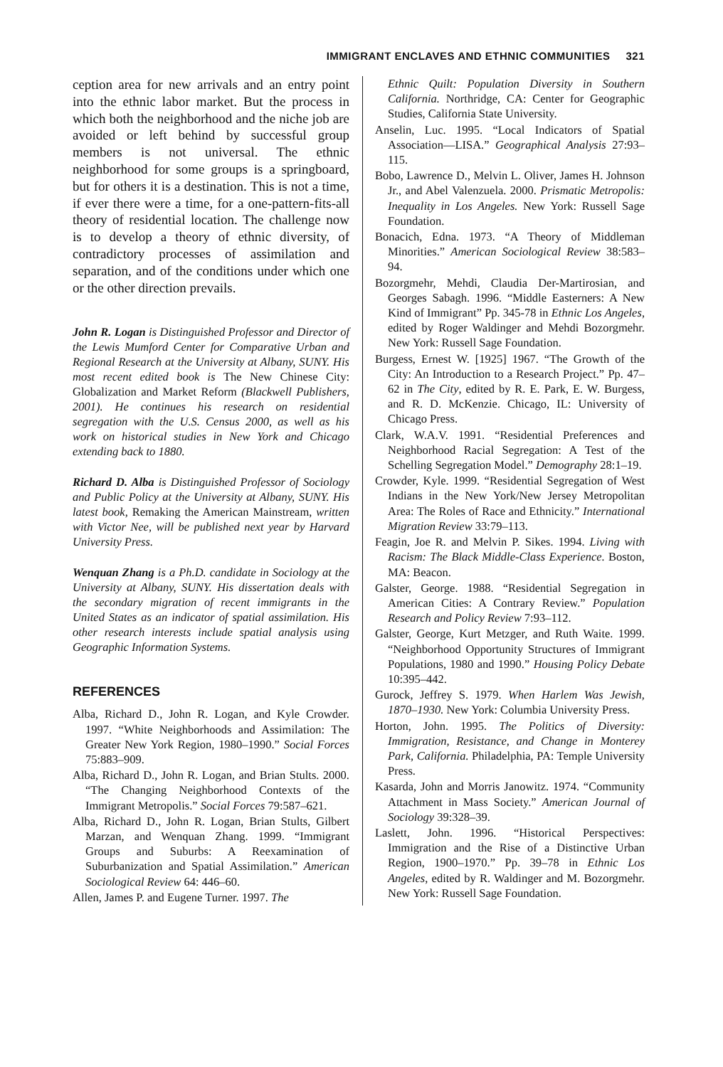IMMIGRANT ENCLAVES AND ETHNIC COMMUNITIES 321
ception area for new arrivals and an entry point into the ethnic labor market. But the process in which both the neighborhood and the niche job are avoided or left behind by successful group members is not universal. The ethnic neighborhood for some groups is a springboard, but for others it is a destination. This is not a time, if ever there were a time, for a one-pattern-fits-all theory of residential location. The challenge now is to develop a theory of ethnic diversity, of contradictory processes of assimilation and separation, and of the conditions under which one or the other direction prevails.
John R. Logan is Distinguished Professor and Director of the Lewis Mumford Center for Comparative Urban and Regional Research at the University at Albany, SUNY. His most recent edited book is The New Chinese City: Globalization and Market Reform (Blackwell Publishers, 2001). He continues his research on residential segregation with the U.S. Census 2000, as well as his work on historical studies in New York and Chicago extending back to 1880.
Richard D. Alba is Distinguished Professor of Sociology and Public Policy at the University at Albany, SUNY. His latest book, Remaking the American Mainstream, written with Victor Nee, will be published next year by Harvard University Press.
Wenquan Zhang is a Ph.D. candidate in Sociology at the University at Albany, SUNY. His dissertation deals with the secondary migration of recent immigrants in the United States as an indicator of spatial assimilation. His other research interests include spatial analysis using Geographic Information Systems.
REFERENCES
Alba, Richard D., John R. Logan, and Kyle Crowder. 1997. “White Neighborhoods and Assimilation: The Greater New York Region, 1980–1990.” Social Forces 75:883–909.
Alba, Richard D., John R. Logan, and Brian Stults. 2000. “The Changing Neighborhood Contexts of the Immigrant Metropolis.” Social Forces 79:587–621.
Alba, Richard D., John R. Logan, Brian Stults, Gilbert Marzan, and Wenquan Zhang. 1999. “Immigrant Groups and Suburbs: A Reexamination of Suburbanization and Spatial Assimilation.” American Sociological Review 64: 446–60.
Allen, James P. and Eugene Turner. 1997. The
Ethnic Quilt: Population Diversity in Southern California. Northridge, CA: Center for Geographic Studies, California State University.
Anselin, Luc. 1995. “Local Indicators of Spatial Association—LISA.” Geographical Analysis 27:93–115.
Bobo, Lawrence D., Melvin L. Oliver, James H. Johnson Jr., and Abel Valenzuela. 2000. Prismatic Metropolis: Inequality in Los Angeles. New York: Russell Sage Foundation.
Bonacich, Edna. 1973. “A Theory of Middleman Minorities.” American Sociological Review 38:583–94.
Bozorgmehr, Mehdi, Claudia Der-Martirosian, and Georges Sabagh. 1996. “Middle Easterners: A New Kind of Immigrant” Pp. 345-78 in Ethnic Los Angeles, edited by Roger Waldinger and Mehdi Bozorgmehr. New York: Russell Sage Foundation.
Burgess, Ernest W. [1925] 1967. “The Growth of the City: An Introduction to a Research Project.” Pp. 47–62 in The City, edited by R. E. Park, E. W. Burgess, and R. D. McKenzie. Chicago, IL: University of Chicago Press.
Clark, W.A.V. 1991. “Residential Preferences and Neighborhood Racial Segregation: A Test of the Schelling Segregation Model.” Demography 28:1–19.
Crowder, Kyle. 1999. “Residential Segregation of West Indians in the New York/New Jersey Metropolitan Area: The Roles of Race and Ethnicity.” International Migration Review 33:79–113.
Feagin, Joe R. and Melvin P. Sikes. 1994. Living with Racism: The Black Middle-Class Experience. Boston, MA: Beacon.
Galster, George. 1988. “Residential Segregation in American Cities: A Contrary Review.” Population Research and Policy Review 7:93–112.
Galster, George, Kurt Metzger, and Ruth Waite. 1999. “Neighborhood Opportunity Structures of Immigrant Populations, 1980 and 1990.” Housing Policy Debate 10:395–442.
Gurock, Jeffrey S. 1979. When Harlem Was Jewish, 1870–1930. New York: Columbia University Press.
Horton, John. 1995. The Politics of Diversity: Immigration, Resistance, and Change in Monterey Park, California. Philadelphia, PA: Temple University Press.
Kasarda, John and Morris Janowitz. 1974. “Community Attachment in Mass Society.” American Journal of Sociology 39:328–39.
Laslett, John. 1996. “Historical Perspectives: Immigration and the Rise of a Distinctive Urban Region, 1900–1970.” Pp. 39–78 in Ethnic Los Angeles, edited by R. Waldinger and M. Bozorgmehr. New York: Russell Sage Foundation.